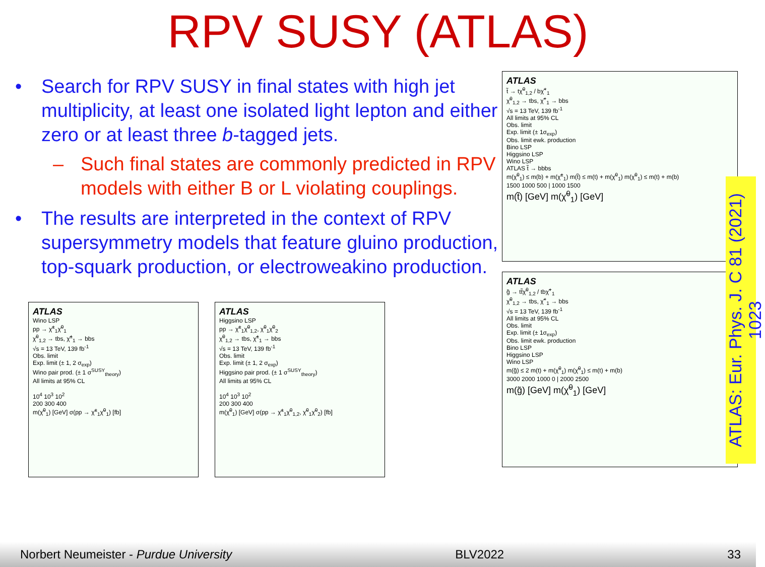RPV SUSY (ATLAS)
• Search for RPV SUSY in final states with high jet multiplicity, at least one isolated light lepton and either zero or at least three b-tagged jets.
– Such final states are commonly predicted in RPV models with either B or L violating couplings.
• The results are interpreted in the context of RPV supersymmetry models that feature gluino production, top-squark production, or electroweakino production.
ATLAS
Wino LSP
pp → χ̃<sup>±</sup><sub>1</sub>χ̃<sup>0</sup><sub>1</sub>
χ̃<sup>0</sup><sub>1,2</sub> → tbs, χ̃<sup>±</sup><sub>1</sub> → bbs
√s = 13 TeV, 139 fb<sup>-1</sup>
Obs. limit
Exp. limit (± 1, 2 σ<sub>exp</sub>)
Wino pair prod. (± 1 σ<sup>SUSY</sup><sub>theory</sub>)
All limits at 95% CL
10<sup>4</sup> 10<sup>3</sup> 10<sup>2</sup>
200 300 400
m(χ̃<sup>0</sup><sub>1</sub>) [GeV] σ(pp → χ̃<sup>±</sup><sub>1</sub>χ̃<sup>0</sup><sub>1</sub>) [fb]
ATLAS
Higgsino LSP
pp → χ̃<sup>±</sup><sub>1</sub>χ̃<sup>0</sup><sub>1,2</sub>, χ̃<sup>0</sup><sub>1</sub>χ̃<sup>0</sup><sub>2</sub>
χ̃<sup>0</sup><sub>1,2</sub> → tbs, χ̃<sup>±</sup><sub>1</sub> → bbs
√s = 13 TeV, 139 fb<sup>-1</sup>
Obs. limit
Exp. limit (± 1, 2 σ<sub>exp</sub>)
Higgsino pair prod. (± 1 σ<sup>SUSY</sup><sub>theory</sub>)
All limits at 95% CL
10<sup>4</sup> 10<sup>3</sup> 10<sup>2</sup>
200 300 400
m(χ̃<sup>0</sup><sub>1</sub>) [GeV] σ(pp → χ̃<sup>±</sup><sub>1</sub>χ̃<sup>0</sup><sub>1,2</sub>, χ̃<sup>0</sup><sub>1</sub>χ̃<sup>0</sup><sub>2</sub>) [fb]
ATLAS
t̃ → tχ̃<sup>0</sup><sub>1,2</sub> / bχ̃<sup>+</sup><sub>1</sub>
χ̃<sup>0</sup><sub>1,2</sub> → tbs, χ̃<sup>+</sup><sub>1</sub> → bbs
√s = 13 TeV, 139 fb<sup>-1</sup>
All limits at 95% CL
Obs. limit
Exp. limit (± 1σ<sub>exp</sub>)
Obs. limit ewk. production
Bino LSP
Higgsino LSP
Wino LSP
ATLAS t̃ → bbbs
m(χ̃<sup>0</sup><sub>1</sub>) ≤ m(b) + m(χ̃<sup>±</sup><sub>1</sub>) m(t̃) ≤ m(t) + m(χ̃<sup>0</sup><sub>1</sub>) m(χ̃<sup>0</sup><sub>1</sub>) ≤ m(t) + m(b)
1500 1000 500 | 1000 1500
m(t̃) [GeV] m(χ̃<sup>0</sup><sub>1</sub>) [GeV]
ATLAS
g̃ → tt̃χ̃<sup>0</sup><sub>1,2</sub> / tbχ̃<sup>+</sup><sub>1</sub>
χ̃<sup>0</sup><sub>1,2</sub> → tbs, χ̃<sup>+</sup><sub>1</sub> → bbs
√s = 13 TeV, 139 fb<sup>-1</sup>
All limits at 95% CL
Obs. limit
Exp. limit (± 1σ<sub>exp</sub>)
Obs. limit ewk. production
Bino LSP
Higgsino LSP
Wino LSP
m(g̃) ≤ 2 m(t) + m(χ̃<sup>0</sup><sub>1</sub>) m(χ̃<sup>0</sup><sub>1</sub>) ≤ m(t) + m(b)
3000 2000 1000 0 | 2000 2500
m(g̃) [GeV] m(χ̃<sup>0</sup><sub>1</sub>) [GeV]
ATLAS: Eur. Phys. J. C 81 (2021) 1023
Norbert Neumeister - Purdue University BLV2022 33